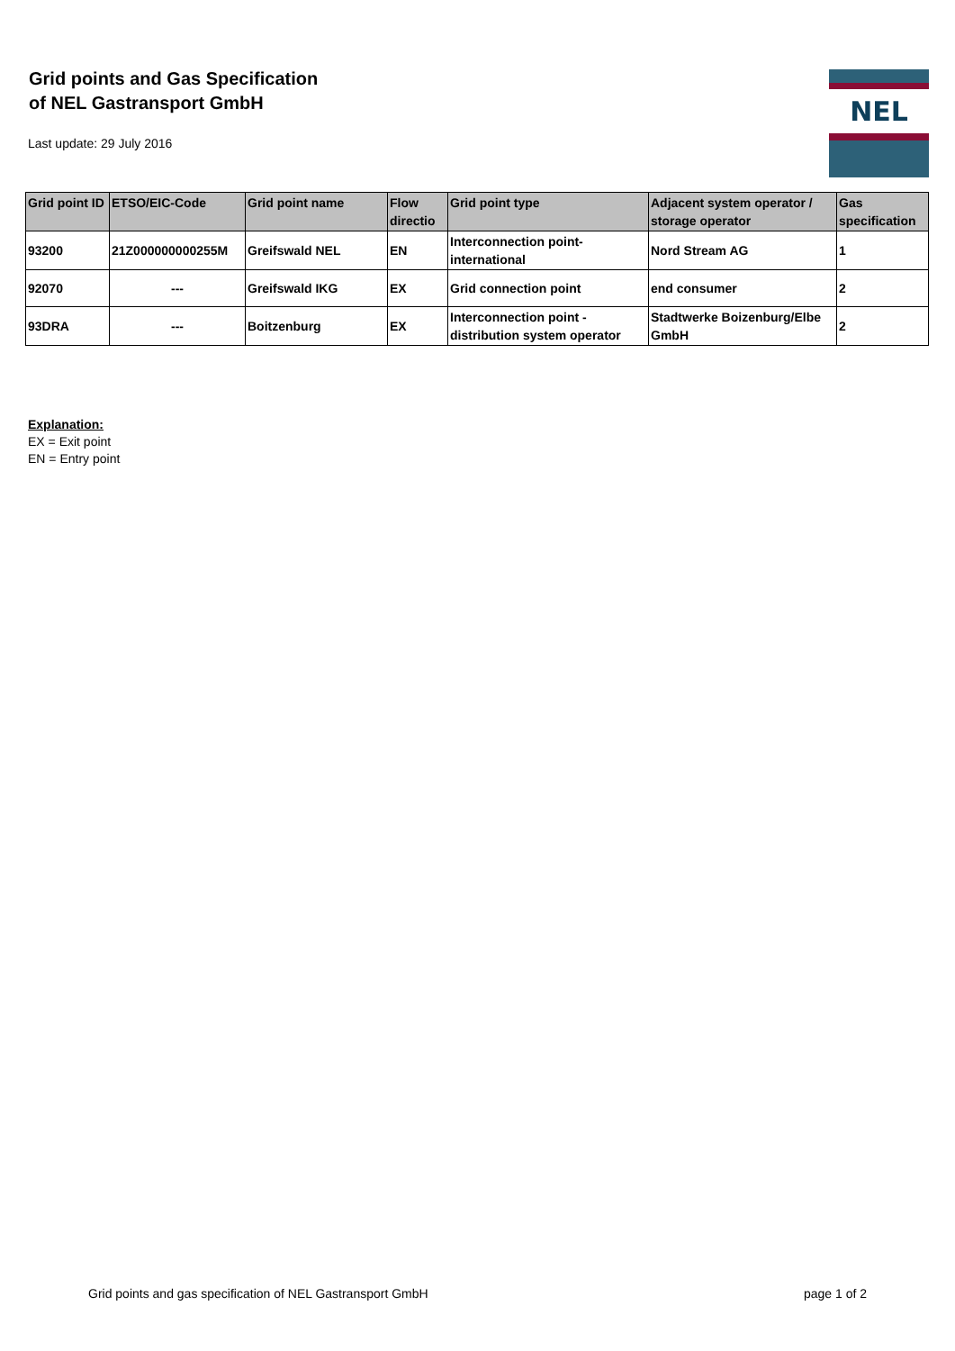Grid points and Gas Specification
of NEL Gastransport GmbH
Last update: 29 July 2016
NEL
| Grid point ID | ETSO/EIC-Code | Grid point name | Flow directio | Grid point type | Adjacent system operator / storage operator | Gas specification |
| --- | --- | --- | --- | --- | --- | --- |
| 93200 | 21Z000000000255M | Greifswald NEL | EN | Interconnection point-international | Nord Stream AG | 1 |
| 92070 | --- | Greifswald IKG | EX | Grid connection point | end consumer | 2 |
| 93DRA | --- | Boitzenburg | EX | Interconnection point - distribution system operator | Stadtwerke Boizenburg/Elbe GmbH | 2 |
Explanation:
EX = Exit point
EN = Entry point
Grid points and gas specification of NEL Gastransport GmbH page 1 of 2